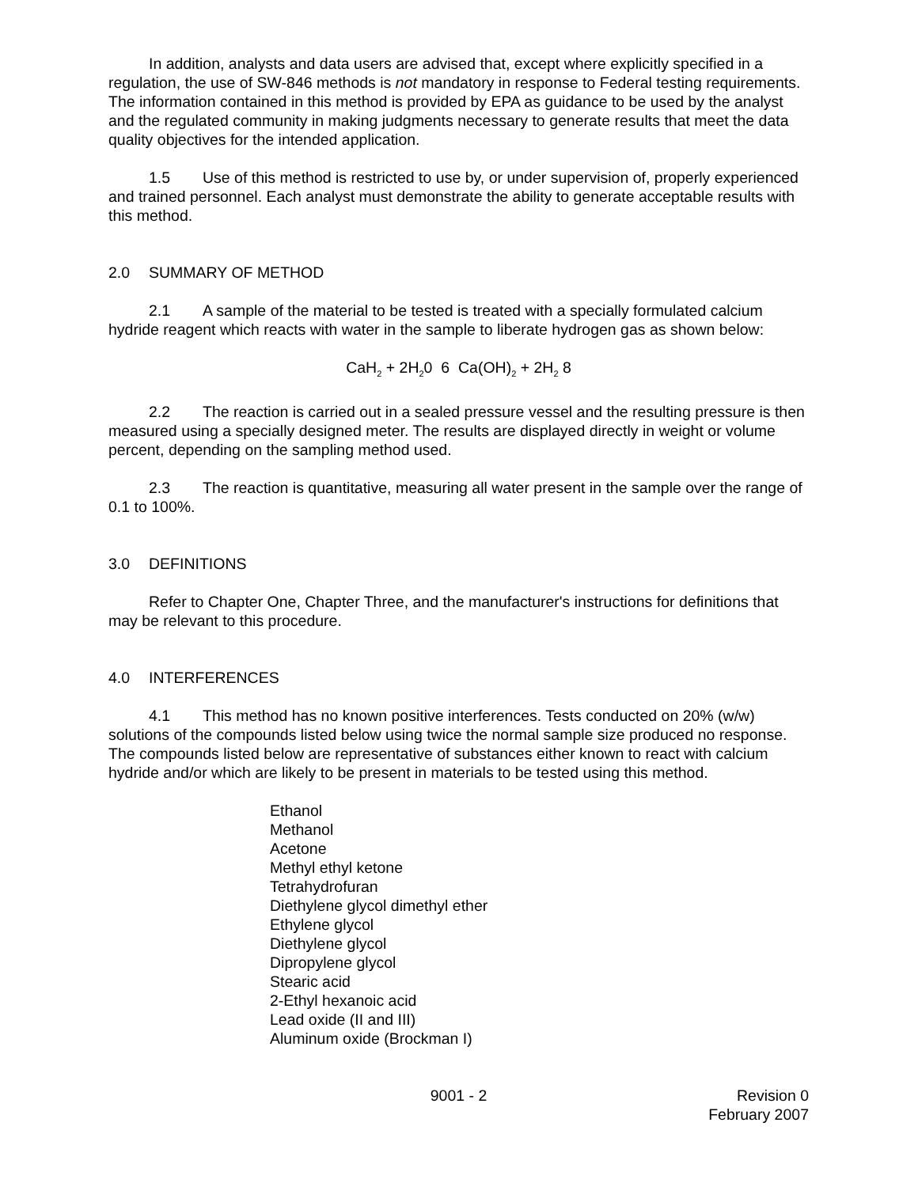In addition, analysts and data users are advised that, except where explicitly specified in a regulation, the use of SW-846 methods is not mandatory in response to Federal testing requirements. The information contained in this method is provided by EPA as guidance to be used by the analyst and the regulated community in making judgments necessary to generate results that meet the data quality objectives for the intended application.
1.5 Use of this method is restricted to use by, or under supervision of, properly experienced and trained personnel. Each analyst must demonstrate the ability to generate acceptable results with this method.
2.0 SUMMARY OF METHOD
2.1 A sample of the material to be tested is treated with a specially formulated calcium hydride reagent which reacts with water in the sample to liberate hydrogen gas as shown below:
CaH<sub>2</sub> + 2H<sub>2</sub>0 6 Ca(OH)<sub>2</sub> + 2H<sub>2</sub> 8
2.2 The reaction is carried out in a sealed pressure vessel and the resulting pressure is then measured using a specially designed meter. The results are displayed directly in weight or volume percent, depending on the sampling method used.
2.3 The reaction is quantitative, measuring all water present in the sample over the range of 0.1 to 100%.
3.0 DEFINITIONS
Refer to Chapter One, Chapter Three, and the manufacturer's instructions for definitions that may be relevant to this procedure.
4.0 INTERFERENCES
4.1 This method has no known positive interferences. Tests conducted on 20% (w/w) solutions of the compounds listed below using twice the normal sample size produced no response. The compounds listed below are representative of substances either known to react with calcium hydride and/or which are likely to be present in materials to be tested using this method.
Ethanol
Methanol
Acetone
Methyl ethyl ketone
Tetrahydrofuran
Diethylene glycol dimethyl ether
Ethylene glycol
Diethylene glycol
Dipropylene glycol
Stearic acid
2-Ethyl hexanoic acid
Lead oxide (II and III)
Aluminum oxide (Brockman I)
9001 - 2 Revision 0
February 2007